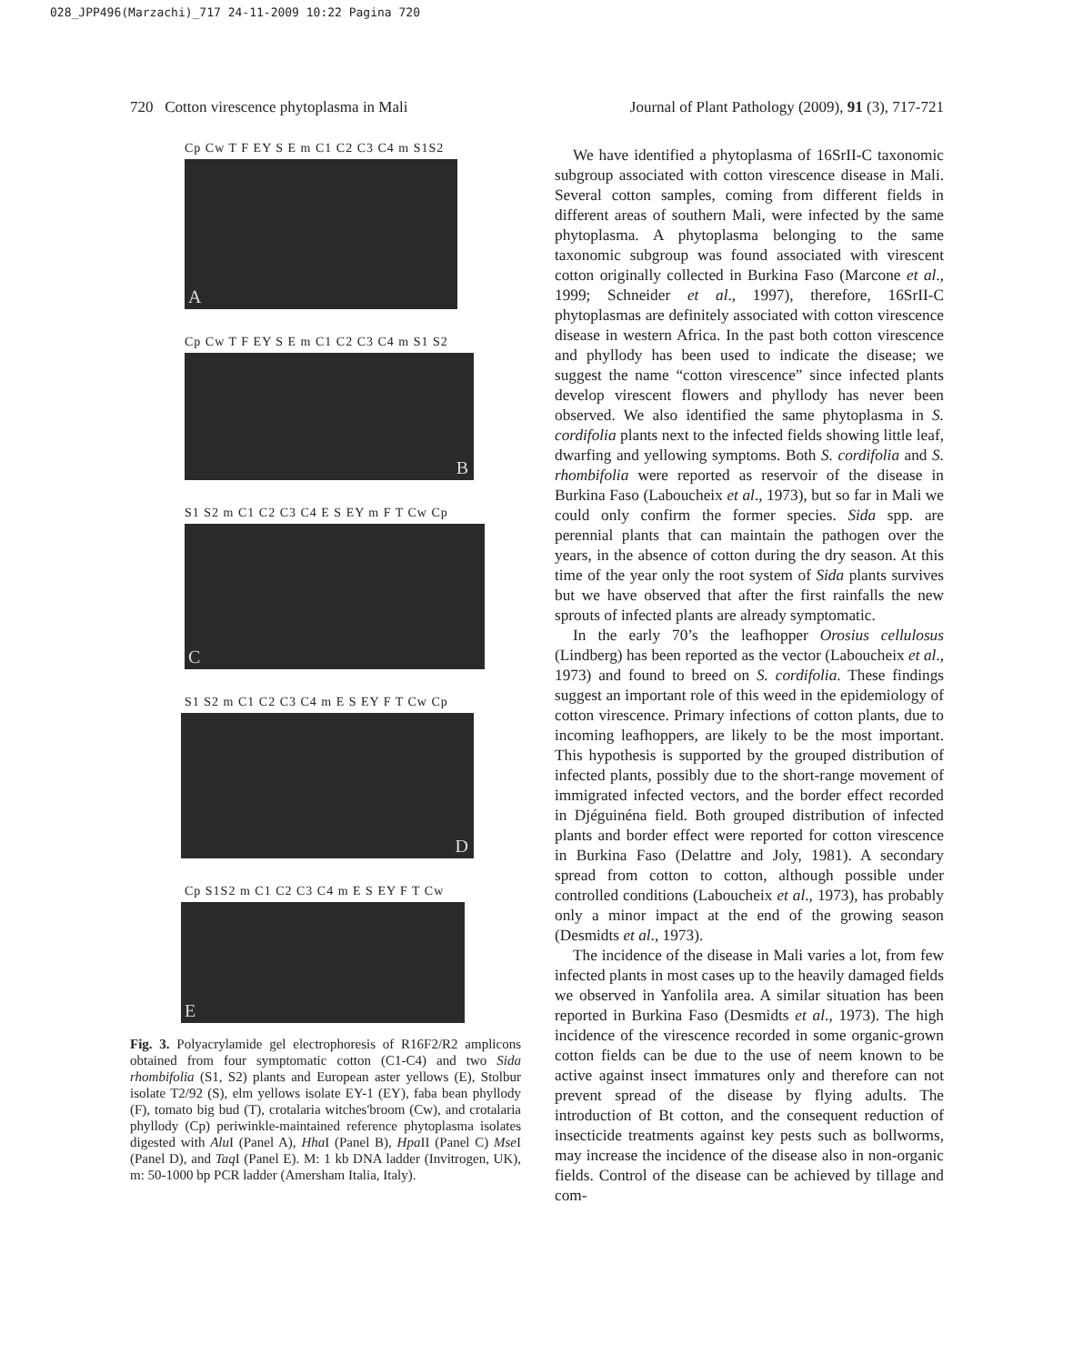028_JPP496(Marzachi)_717 24-11-2009 10:22 Pagina 720
720 Cotton virescence phytoplasma in Mali Journal of Plant Pathology (2009), 91 (3), 717-721
Cp Cw T F EY S E m C1 C2 C3 C4 m S1S2
A
Cp Cw T F EY S E m C1 C2 C3 C4 m S1 S2
B
S1 S2 m C1 C2 C3 C4 E S EY m F T Cw Cp
C
S1 S2 m C1 C2 C3 C4 m E S EY F T Cw Cp
D
Cp S1S2 m C1 C2 C3 C4 m E S EY F T Cw
E
Fig. 3. Polyacrylamide gel electrophoresis of R16F2/R2 amplicons obtained from four symptomatic cotton (C1-C4) and two Sida rhombifolia (S1, S2) plants and European aster yellows (E), Stolbur isolate T2/92 (S), elm yellows isolate EY-1 (EY), faba bean phyllody (F), tomato big bud (T), crotalaria witches'broom (Cw), and crotalaria phyllody (Cp) periwinkle-maintained reference phytoplasma isolates digested with Alu I (Panel A), Hha I (Panel B), Hpa II (Panel C) Mse I (Panel D), and Taq I (Panel E). M: 1 kb DNA ladder (Invitrogen, UK), m: 50-1000 bp PCR ladder (Amersham Italia, Italy).
We have identified a phytoplasma of 16SrII-C taxonomic subgroup associated with cotton virescence disease in Mali. Several cotton samples, coming from different fields in different areas of southern Mali, were infected by the same phytoplasma. A phytoplasma belonging to the same taxonomic subgroup was found associated with virescent cotton originally collected in Burkina Faso (Marcone et al., 1999; Schneider et al., 1997), therefore, 16SrII-C phytoplasmas are definitely associated with cotton virescence disease in western Africa. In the past both cotton virescence and phyllody has been used to indicate the disease; we suggest the name “cotton virescence” since infected plants develop virescent flowers and phyllody has never been observed. We also identified the same phytoplasma in S. cordifolia plants next to the infected fields showing little leaf, dwarfing and yellowing symptoms. Both S. cordifolia and S. rhombifolia were reported as reservoir of the disease in Burkina Faso (Laboucheix et al., 1973), but so far in Mali we could only confirm the former species. Sida spp. are perennial plants that can maintain the pathogen over the years, in the absence of cotton during the dry season. At this time of the year only the root system of Sida plants survives but we have observed that after the first rainfalls the new sprouts of infected plants are already symptomatic.
In the early 70’s the leafhopper Orosius cellulosus (Lindberg) has been reported as the vector (Laboucheix et al., 1973) and found to breed on S. cordifolia. These findings suggest an important role of this weed in the epidemiology of cotton virescence. Primary infections of cotton plants, due to incoming leafhoppers, are likely to be the most important. This hypothesis is supported by the grouped distribution of infected plants, possibly due to the short-range movement of immigrated infected vectors, and the border effect recorded in Djéguinéna field. Both grouped distribution of infected plants and border effect were reported for cotton virescence in Burkina Faso (Delattre and Joly, 1981). A secondary spread from cotton to cotton, although possible under controlled conditions (Laboucheix et al., 1973), has probably only a minor impact at the end of the growing season (Desmidts et al., 1973).
The incidence of the disease in Mali varies a lot, from few infected plants in most cases up to the heavily damaged fields we observed in Yanfolila area. A similar situation has been reported in Burkina Faso (Desmidts et al., 1973). The high incidence of the virescence recorded in some organic-grown cotton fields can be due to the use of neem known to be active against insect immatures only and therefore can not prevent spread of the disease by flying adults. The introduction of Bt cotton, and the consequent reduction of insecticide treatments against key pests such as bollworms, may increase the incidence of the disease also in non-organic fields. Control of the disease can be achieved by tillage and com-